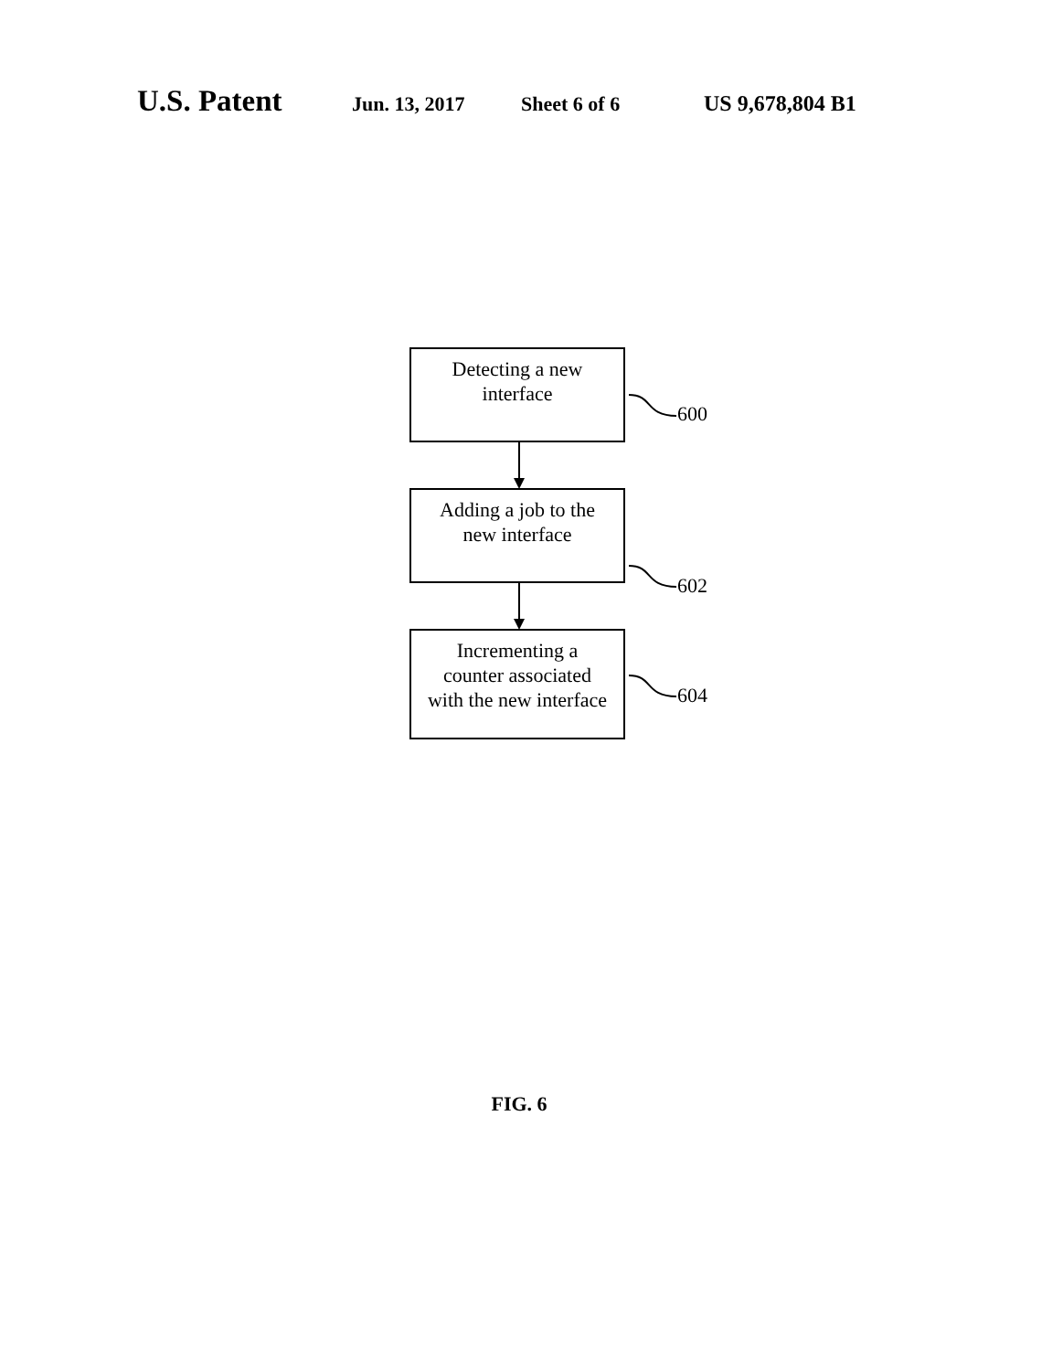U.S. Patent Jun. 13, 2017 Sheet 6 of 6 US 9,678,804 B1
Detecting a new
interface
600
Adding a job to the
new interface
602
Incrementing a
counter associated
with the new interface
604
FIG. 6